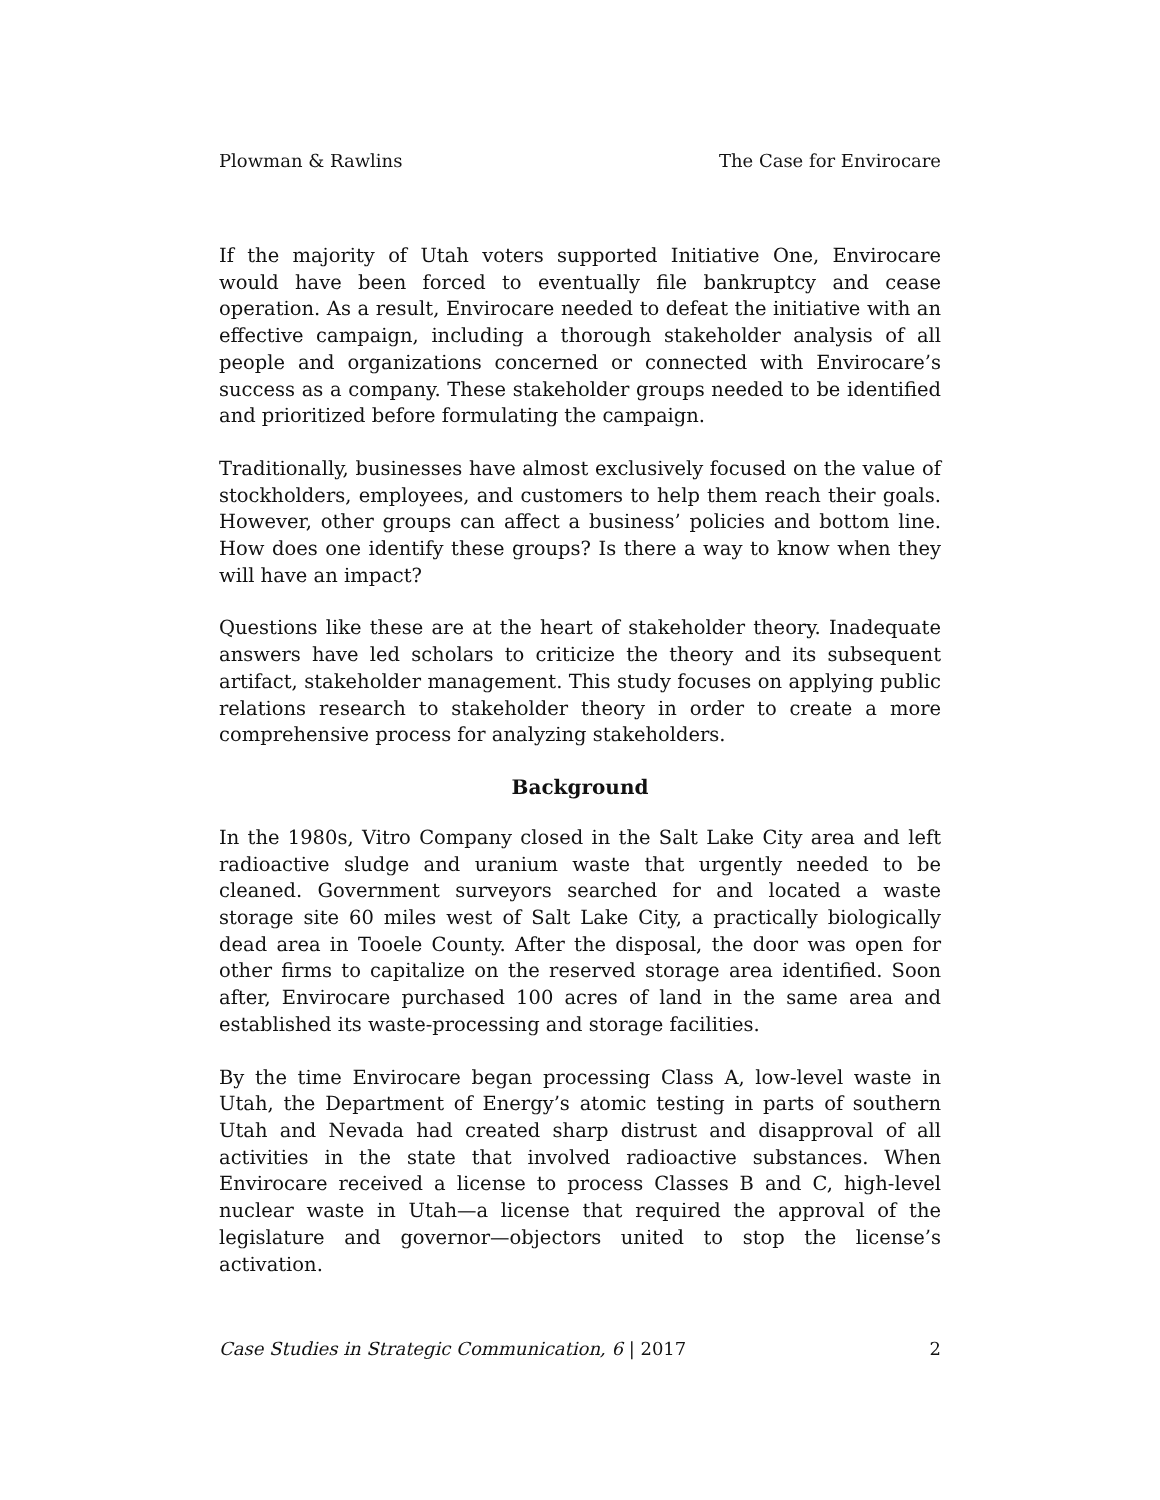Plowman & Rawlins The Case for Envirocare
If the majority of Utah voters supported Initiative One, Envirocare would have been forced to eventually file bankruptcy and cease operation. As a result, Envirocare needed to defeat the initiative with an effective campaign, including a thorough stakeholder analysis of all people and organizations concerned or connected with Envirocare’s success as a company. These stakeholder groups needed to be identified and prioritized before formulating the campaign.
Traditionally, businesses have almost exclusively focused on the value of stockholders, employees, and customers to help them reach their goals. However, other groups can affect a business’ policies and bottom line. How does one identify these groups? Is there a way to know when they will have an impact?
Questions like these are at the heart of stakeholder theory. Inadequate answers have led scholars to criticize the theory and its subsequent artifact, stakeholder management. This study focuses on applying public relations research to stakeholder theory in order to create a more comprehensive process for analyzing stakeholders.
Background
In the 1980s, Vitro Company closed in the Salt Lake City area and left radioactive sludge and uranium waste that urgently needed to be cleaned. Government surveyors searched for and located a waste storage site 60 miles west of Salt Lake City, a practically biologically dead area in Tooele County. After the disposal, the door was open for other firms to capitalize on the reserved storage area identified. Soon after, Envirocare purchased 100 acres of land in the same area and established its waste-processing and storage facilities.
By the time Envirocare began processing Class A, low-level waste in Utah, the Department of Energy’s atomic testing in parts of southern Utah and Nevada had created sharp distrust and disapproval of all activities in the state that involved radioactive substances. When Envirocare received a license to process Classes B and C, high-level nuclear waste in Utah—a license that required the approval of the legislature and governor—objectors united to stop the license’s activation.
Case Studies in Strategic Communication, 6 | 2017 2